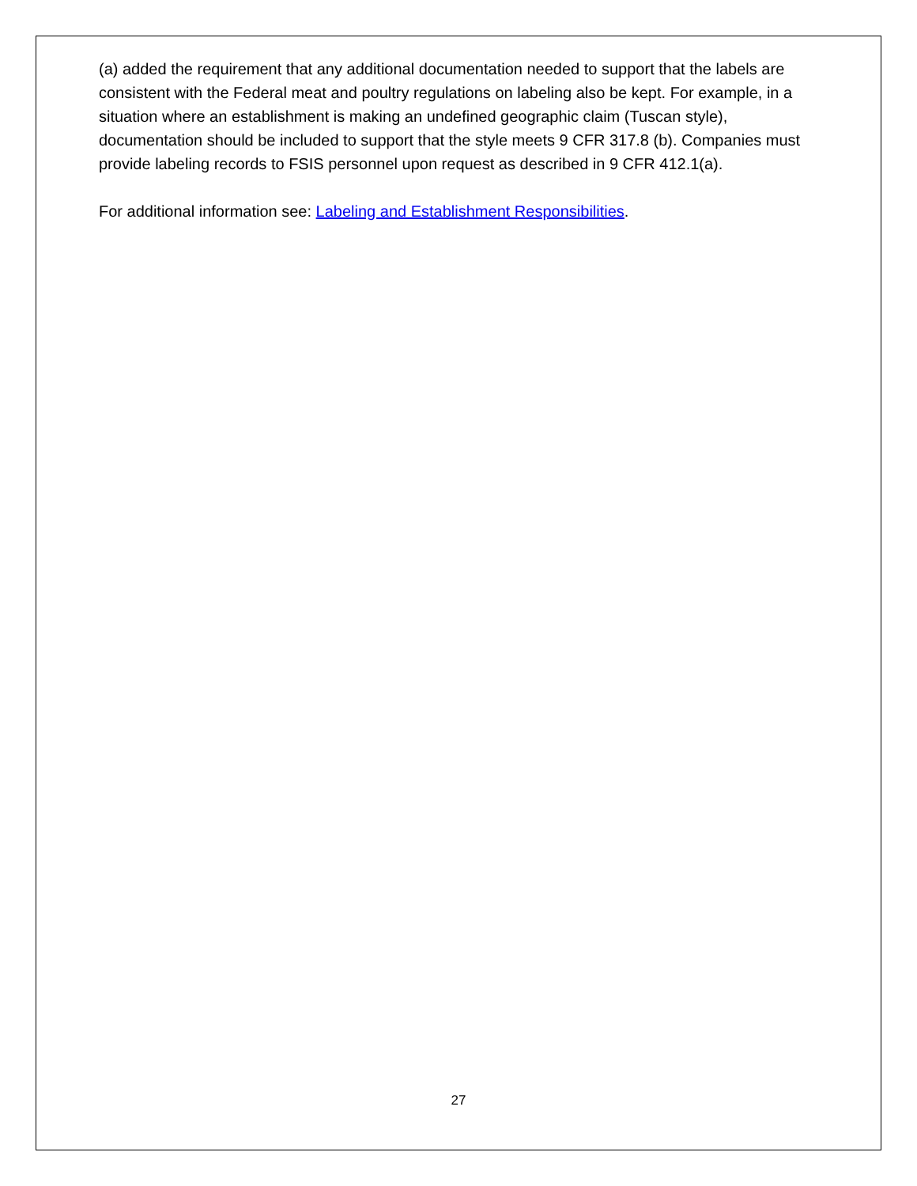(a) added the requirement that any additional documentation needed to support that the labels are consistent with the Federal meat and poultry regulations on labeling also be kept. For example, in a situation where an establishment is making an undefined geographic claim (Tuscan style), documentation should be included to support that the style meets 9 CFR 317.8 (b). Companies must provide labeling records to FSIS personnel upon request as described in 9 CFR 412.1(a).
For additional information see: Labeling and Establishment Responsibilities.
27